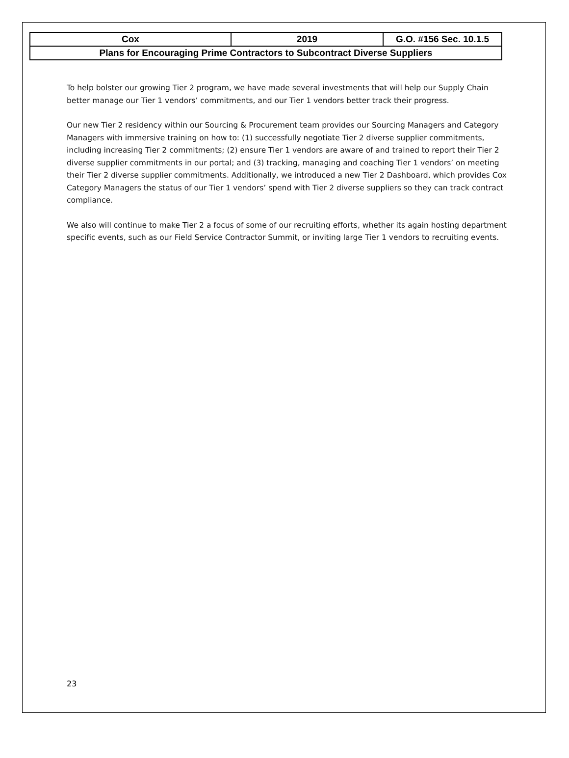| Cox | 2019 | G.O. #156 Sec. 10.1.5 |
| Plans for Encouraging Prime Contractors to Subcontract Diverse Suppliers | | |
To help bolster our growing Tier 2 program, we have made several investments that will help our Supply Chain better manage our Tier 1 vendors’ commitments, and our Tier 1 vendors better track their progress.
Our new Tier 2 residency within our Sourcing & Procurement team provides our Sourcing Managers and Category Managers with immersive training on how to: (1) successfully negotiate Tier 2 diverse supplier commitments, including increasing Tier 2 commitments; (2) ensure Tier 1 vendors are aware of and trained to report their Tier 2 diverse supplier commitments in our portal; and (3) tracking, managing and coaching Tier 1 vendors’ on meeting their Tier 2 diverse supplier commitments. Additionally, we introduced a new Tier 2 Dashboard, which provides Cox Category Managers the status of our Tier 1 vendors’ spend with Tier 2 diverse suppliers so they can track contract compliance.
We also will continue to make Tier 2 a focus of some of our recruiting efforts, whether its again hosting department specific events, such as our Field Service Contractor Summit, or inviting large Tier 1 vendors to recruiting events.
23